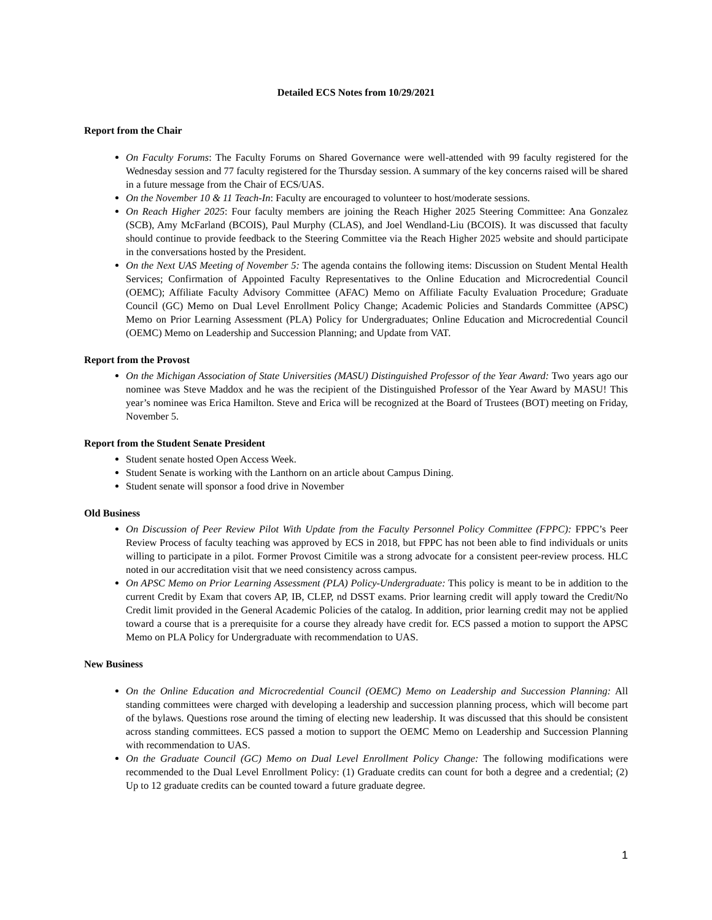Detailed ECS Notes from 10/29/2021
Report from the Chair
On Faculty Forums: The Faculty Forums on Shared Governance were well-attended with 99 faculty registered for the Wednesday session and 77 faculty registered for the Thursday session. A summary of the key concerns raised will be shared in a future message from the Chair of ECS/UAS.
On the November 10 & 11 Teach-In: Faculty are encouraged to volunteer to host/moderate sessions.
On Reach Higher 2025: Four faculty members are joining the Reach Higher 2025 Steering Committee: Ana Gonzalez (SCB), Amy McFarland (BCOIS), Paul Murphy (CLAS), and Joel Wendland-Liu (BCOIS). It was discussed that faculty should continue to provide feedback to the Steering Committee via the Reach Higher 2025 website and should participate in the conversations hosted by the President.
On the Next UAS Meeting of November 5: The agenda contains the following items: Discussion on Student Mental Health Services; Confirmation of Appointed Faculty Representatives to the Online Education and Microcredential Council (OEMC); Affiliate Faculty Advisory Committee (AFAC) Memo on Affiliate Faculty Evaluation Procedure; Graduate Council (GC) Memo on Dual Level Enrollment Policy Change; Academic Policies and Standards Committee (APSC) Memo on Prior Learning Assessment (PLA) Policy for Undergraduates; Online Education and Microcredential Council (OEMC) Memo on Leadership and Succession Planning; and Update from VAT.
Report from the Provost
On the Michigan Association of State Universities (MASU) Distinguished Professor of the Year Award: Two years ago our nominee was Steve Maddox and he was the recipient of the Distinguished Professor of the Year Award by MASU! This year’s nominee was Erica Hamilton. Steve and Erica will be recognized at the Board of Trustees (BOT) meeting on Friday, November 5.
Report from the Student Senate President
Student senate hosted Open Access Week.
Student Senate is working with the Lanthorn on an article about Campus Dining.
Student senate will sponsor a food drive in November
Old Business
On Discussion of Peer Review Pilot With Update from the Faculty Personnel Policy Committee (FPPC): FPPC’s Peer Review Process of faculty teaching was approved by ECS in 2018, but FPPC has not been able to find individuals or units willing to participate in a pilot. Former Provost Cimitile was a strong advocate for a consistent peer-review process. HLC noted in our accreditation visit that we need consistency across campus.
On APSC Memo on Prior Learning Assessment (PLA) Policy-Undergraduate: This policy is meant to be in addition to the current Credit by Exam that covers AP, IB, CLEP, nd DSST exams. Prior learning credit will apply toward the Credit/No Credit limit provided in the General Academic Policies of the catalog. In addition, prior learning credit may not be applied toward a course that is a prerequisite for a course they already have credit for. ECS passed a motion to support the APSC Memo on PLA Policy for Undergraduate with recommendation to UAS.
New Business
On the Online Education and Microcredential Council (OEMC) Memo on Leadership and Succession Planning: All standing committees were charged with developing a leadership and succession planning process, which will become part of the bylaws. Questions rose around the timing of electing new leadership. It was discussed that this should be consistent across standing committees. ECS passed a motion to support the OEMC Memo on Leadership and Succession Planning with recommendation to UAS.
On the Graduate Council (GC) Memo on Dual Level Enrollment Policy Change: The following modifications were recommended to the Dual Level Enrollment Policy: (1) Graduate credits can count for both a degree and a credential; (2) Up to 12 graduate credits can be counted toward a future graduate degree.
1